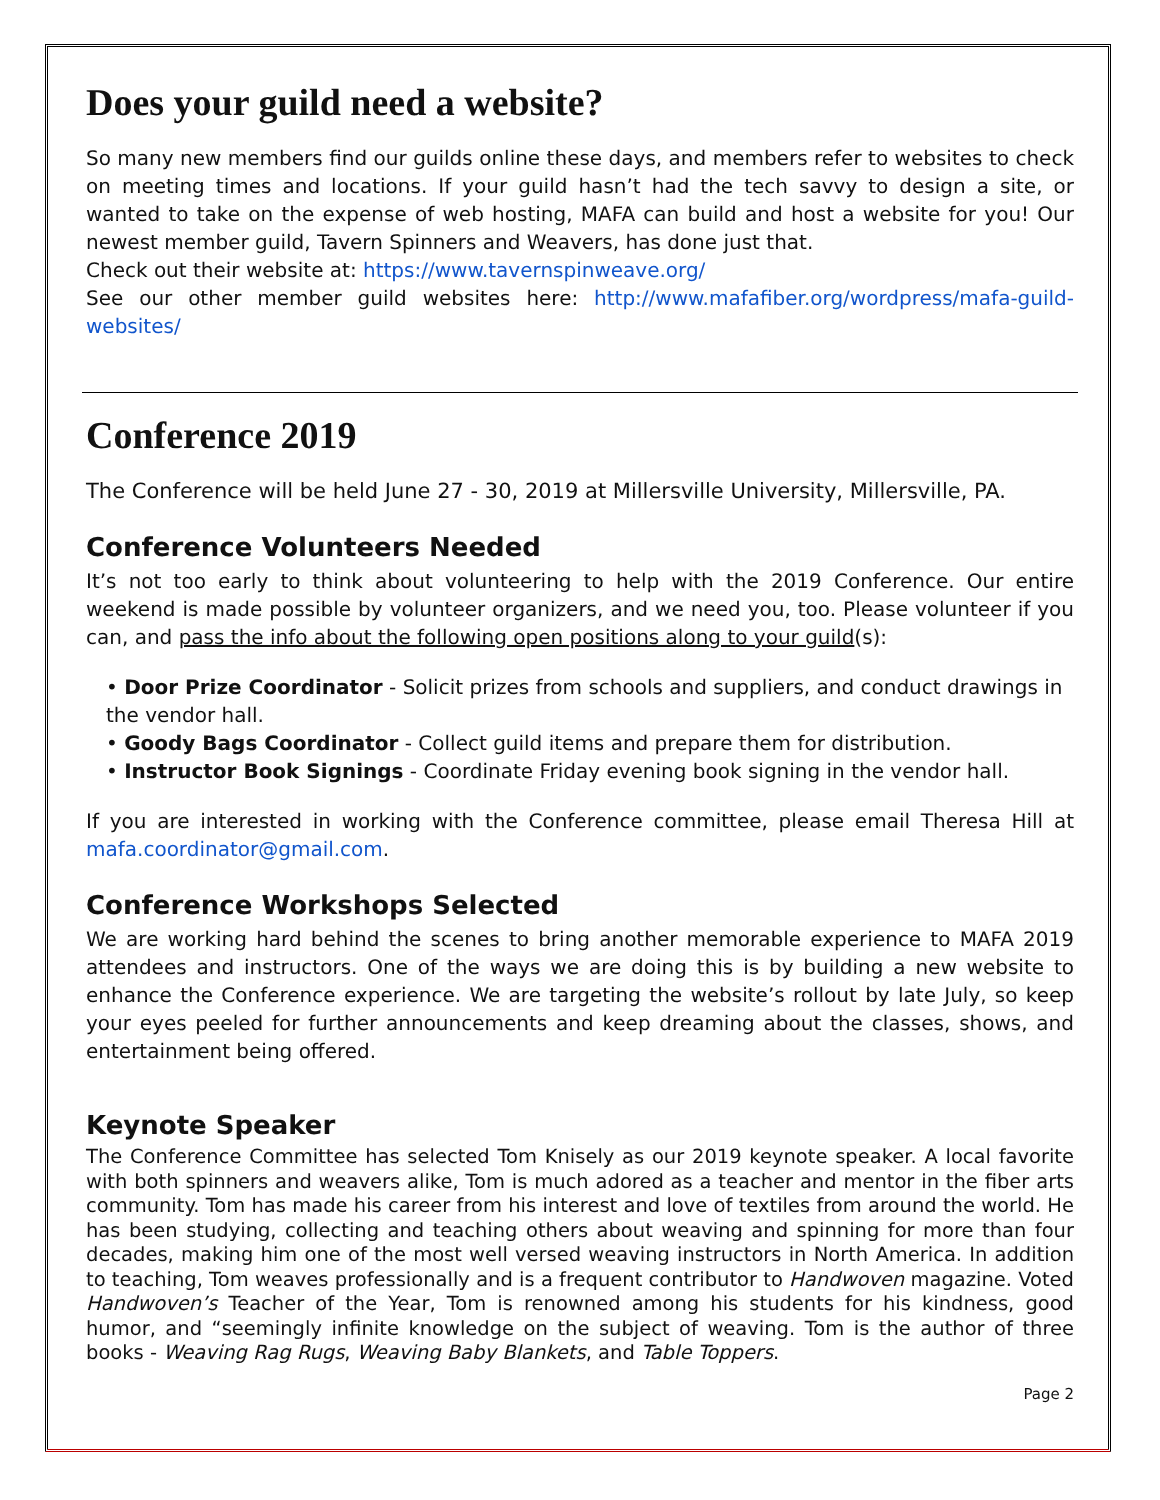Does your guild need a website?
So many new members find our guilds online these days, and members refer to websites to check on meeting times and locations. If your guild hasn’t had the tech savvy to design a site, or wanted to take on the expense of web hosting, MAFA can build and host a website for you! Our newest member guild, Tavern Spinners and Weavers, has done just that.
Check out their website at: https://www.tavernspinweave.org/
See our other member guild websites here: http://www.mafafiber.org/wordpress/mafa-guild-websites/
Conference 2019
The Conference will be held June 27 - 30, 2019 at Millersville University, Millersville, PA.
Conference Volunteers Needed
It’s not too early to think about volunteering to help with the 2019 Conference. Our entire weekend is made possible by volunteer organizers, and we need you, too. Please volunteer if you can, and pass the info about the following open positions along to your guild(s):
• Door Prize Coordinator - Solicit prizes from schools and suppliers, and conduct drawings in the vendor hall.
• Goody Bags Coordinator - Collect guild items and prepare them for distribution.
• Instructor Book Signings - Coordinate Friday evening book signing in the vendor hall.
If you are interested in working with the Conference committee, please email Theresa Hill at mafa.coordinator@gmail.com.
Conference Workshops Selected
We are working hard behind the scenes to bring another memorable experience to MAFA 2019 attendees and instructors. One of the ways we are doing this is by building a new website to enhance the Conference experience. We are targeting the website’s rollout by late July, so keep your eyes peeled for further announcements and keep dreaming about the classes, shows, and entertainment being offered.
Keynote Speaker
The Conference Committee has selected Tom Knisely as our 2019 keynote speaker. A local favorite with both spinners and weavers alike, Tom is much adored as a teacher and mentor in the fiber arts community. Tom has made his career from his interest and love of textiles from around the world. He has been studying, collecting and teaching others about weaving and spinning for more than four decades, making him one of the most well versed weaving instructors in North America. In addition to teaching, Tom weaves professionally and is a frequent contributor to Handwoven magazine. Voted Handwoven’s Teacher of the Year, Tom is renowned among his students for his kindness, good humor, and “seemingly infinite knowledge on the subject of weaving. Tom is the author of three books - Weaving Rag Rugs, Weaving Baby Blankets, and Table Toppers.
Page 2